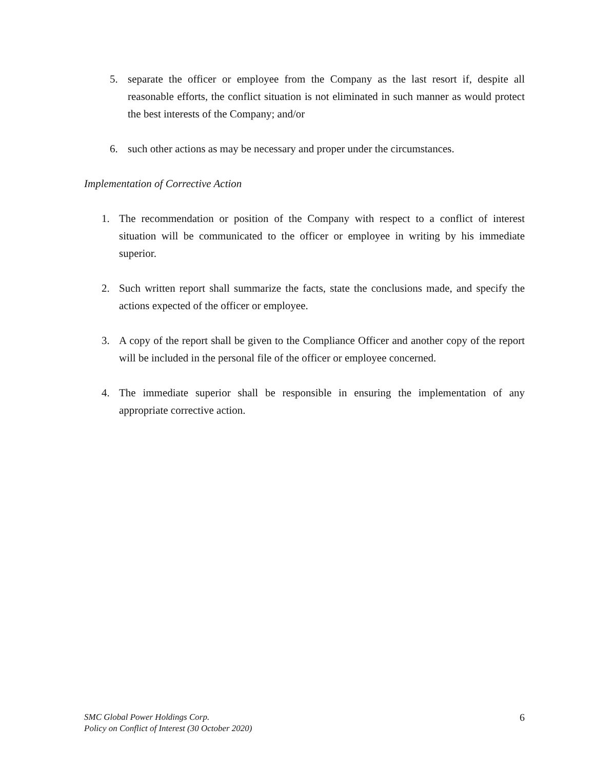5. separate the officer or employee from the Company as the last resort if, despite all reasonable efforts, the conflict situation is not eliminated in such manner as would protect the best interests of the Company; and/or
6. such other actions as may be necessary and proper under the circumstances.
Implementation of Corrective Action
1. The recommendation or position of the Company with respect to a conflict of interest situation will be communicated to the officer or employee in writing by his immediate superior.
2. Such written report shall summarize the facts, state the conclusions made, and specify the actions expected of the officer or employee.
3. A copy of the report shall be given to the Compliance Officer and another copy of the report will be included in the personal file of the officer or employee concerned.
4. The immediate superior shall be responsible in ensuring the implementation of any appropriate corrective action.
SMC Global Power Holdings Corp.
Policy on Conflict of Interest (30 October 2020)
6